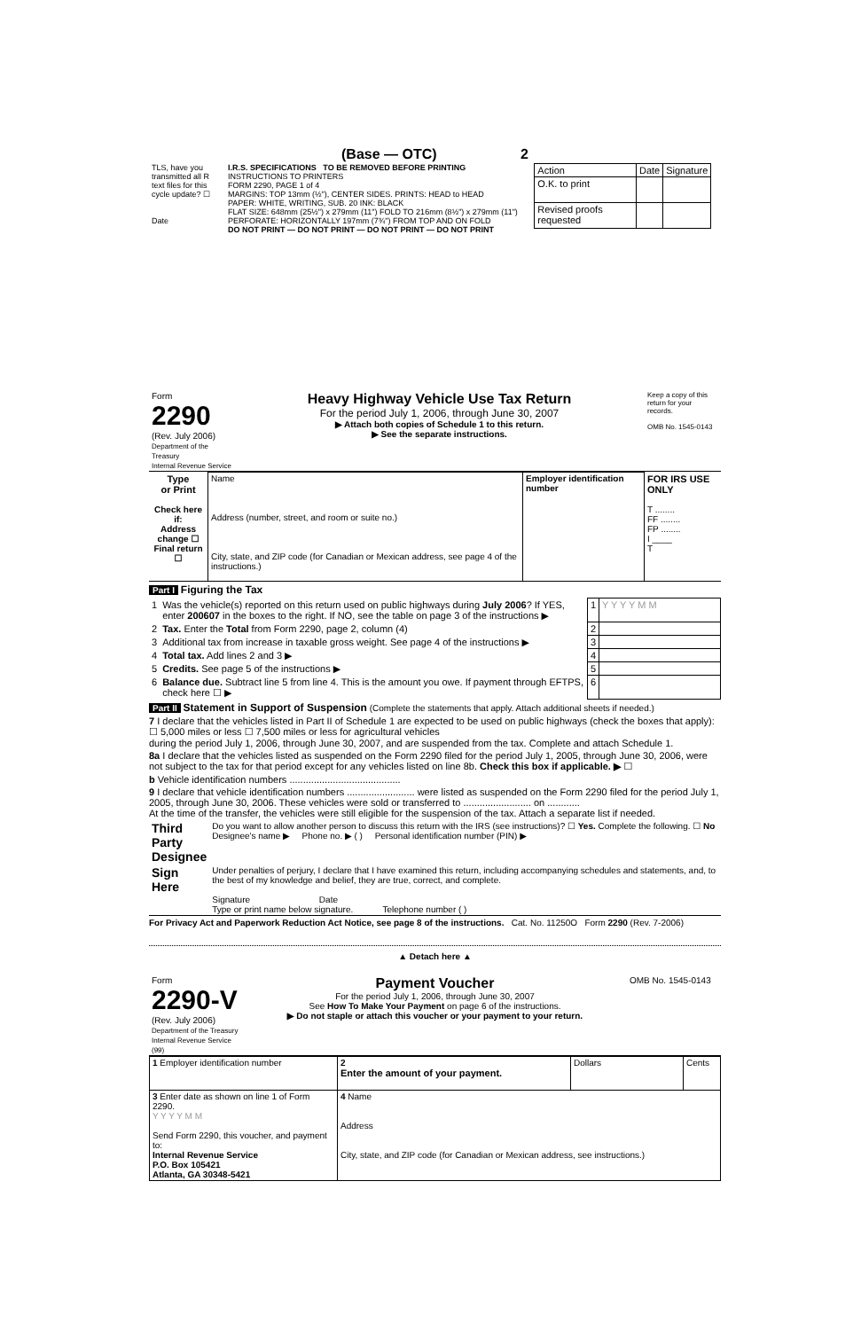(Base — OTC) 2
| TLS, have you transmitted all R text files for this cycle update? ☐ Date | I.R.S. SPECIFICATIONS TO BE REMOVED BEFORE PRINTING INSTRUCTIONS TO PRINTERS FORM 2290, PAGE 1 of 4 MARGINS: TOP 13mm (½"), CENTER SIDES. PRINTS: HEAD to HEAD PAPER: WHITE, WRITING, SUB. 20 INK: BLACK FLAT SIZE: 648mm (25½") x 279mm (11") FOLD TO 216mm (8½") x 279mm (11") PERFORATE: HORIZONTALLY 197mm (7¾") FROM TOP AND ON FOLD DO NOT PRINT — DO NOT PRINT — DO NOT PRINT — DO NOT PRINT | / Action / Date / Signature / / O.K. to print / / / / Revised proofs requested / / / |
| Form 2290 (Rev. July 2006) Department of the Treasury Internal Revenue Service | Heavy Highway Vehicle Use Tax Return For the period July 1, 2006, through June 30, 2007 ▶ Attach both copies of Schedule 1 to this return. ▶ See the separate instructions. | Keep a copy of this return for your records. OMB No. 1545-0143 |
| Type or Print Check here if: Address change ☐ Final return ☐ | Name Address (number, street, and room or suite no.) City, state, and ZIP code (for Canadian or Mexican address, see page 4 of the instructions.) | Employer identification number | FOR IRS USE ONLY T ........ FF ........ FP ........ I ____ T |
Part I Figuring the Tax
| 1 | Was the vehicle(s) reported on this return used on public highways during July 2006 ? If YES, enter 200607 in the boxes to the right. If NO, see the table on page 3 of the instructions ▶ | 1 | Y Y Y Y M M |
| 2 | Tax. Enter the Total from Form 2290, page 2, column (4) | 2 | |
| 3 | Additional tax from increase in taxable gross weight. See page 4 of the instructions ▶ | 3 | |
| 4 | Total tax. Add lines 2 and 3 ▶ | 4 | |
| 5 | Credits. See page 5 of the instructions ▶ | 5 | |
| 6 | Balance due. Subtract line 5 from line 4. This is the amount you owe. If payment through EFTPS, check here ☐ ▶ | 6 | |
Part II Statement in Support of Suspension (Complete the statements that apply. Attach additional sheets if needed.)
7 I declare that the vehicles listed in Part II of Schedule 1 are expected to be used on public highways (check the boxes that apply): ☐ 5,000 miles or less ☐ 7,500 miles or less for agricultural vehicles
during the period July 1, 2006, through June 30, 2007, and are suspended from the tax. Complete and attach Schedule 1.
8a I declare that the vehicles listed as suspended on the Form 2290 filed for the period July 1, 2005, through June 30, 2006, were not subject to the tax for that period except for any vehicles listed on line 8b. Check this box if applicable. ▶ ☐
b Vehicle identification numbers .........................................
9 I declare that vehicle identification numbers ......................... were listed as suspended on the Form 2290 filed for the period July 1, 2005, through June 30, 2006. These vehicles were sold or transferred to ......................... on ............
At the time of the transfer, the vehicles were still eligible for the suspension of the tax. Attach a separate list if needed.
| Third Party Designee | Do you want to allow another person to discuss this return with the IRS (see instructions)? ☐ Yes. Complete the following. ☐ No Designee's name ▶ Phone no. ▶ ( ) Personal identification number (PIN) ▶ |
| Sign Here | Under penalties of perjury, I declare that I have examined this return, including accompanying schedules and statements, and, to the best of my knowledge and belief, they are true, correct, and complete. Signature Date Type or print name below signature. Telephone number ( ) |
For Privacy Act and Paperwork Reduction Act Notice, see page 8 of the instructions. Cat. No. 11250O Form 2290 (Rev. 7-2006)
▲ Detach here ▲
| Form 2290-V (Rev. July 2006) Department of the Treasury Internal Revenue Service (99) | Payment Voucher For the period July 1, 2006, through June 30, 2007 See How To Make Your Payment on page 6 of the instructions. ▶ Do not staple or attach this voucher or your payment to your return. | OMB No. 1545-0143 |
| 1 Employer identification number | 2 Enter the amount of your payment. | Dollars | Cents |
| 3 Enter date as shown on line 1 of Form 2290. Y Y Y Y M M Send Form 2290, this voucher, and payment to: Internal Revenue Service P.O. Box 105421 Atlanta, GA 30348-5421 | 4 Name Address City, state, and ZIP code (for Canadian or Mexican address, see instructions.) | | |